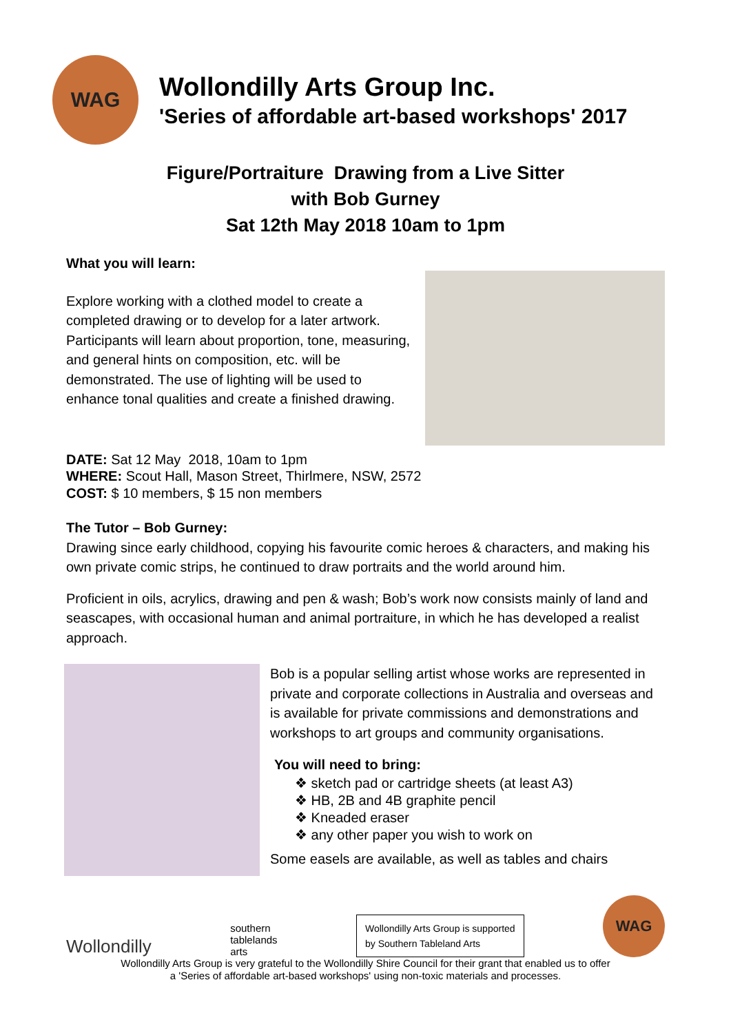WAG
Wollondilly Arts Group Inc.
'Series of affordable art-based workshops' 2017
Figure/Portraiture Drawing from a Live Sitter
with Bob Gurney
Sat 12th May 2018 10am to 1pm
What you will learn:
Explore working with a clothed model to create a completed drawing or to develop for a later artwork. Participants will learn about proportion, tone, measuring, and general hints on composition, etc. will be demonstrated. The use of lighting will be used to enhance tonal qualities and create a finished drawing.
DATE: Sat 12 May 2018, 10am to 1pm
WHERE: Scout Hall, Mason Street, Thirlmere, NSW, 2572
COST: $ 10 members, $ 15 non members
The Tutor – Bob Gurney:
Drawing since early childhood, copying his favourite comic heroes & characters, and making his own private comic strips, he continued to draw portraits and the world around him.
Proficient in oils, acrylics, drawing and pen & wash; Bob’s work now consists mainly of land and seascapes, with occasional human and animal portraiture, in which he has developed a realist approach.
Bob is a popular selling artist whose works are represented in private and corporate collections in Australia and overseas and is available for private commissions and demonstrations and workshops to art groups and community organisations.
You will need to bring:
❖ sketch pad or cartridge sheets (at least A3)
❖ HB, 2B and 4B graphite pencil
❖ Kneaded eraser
❖ any other paper you wish to work on
Some easels are available, as well as tables and chairs
Wollondilly
southern
tablelands
arts
Wollondilly Arts Group is supported
by Southern Tableland Arts
WAG
Wollondilly Arts Group is very grateful to the Wollondilly Shire Council for their grant that enabled us to offer
a 'Series of affordable art-based workshops' using non-toxic materials and processes.